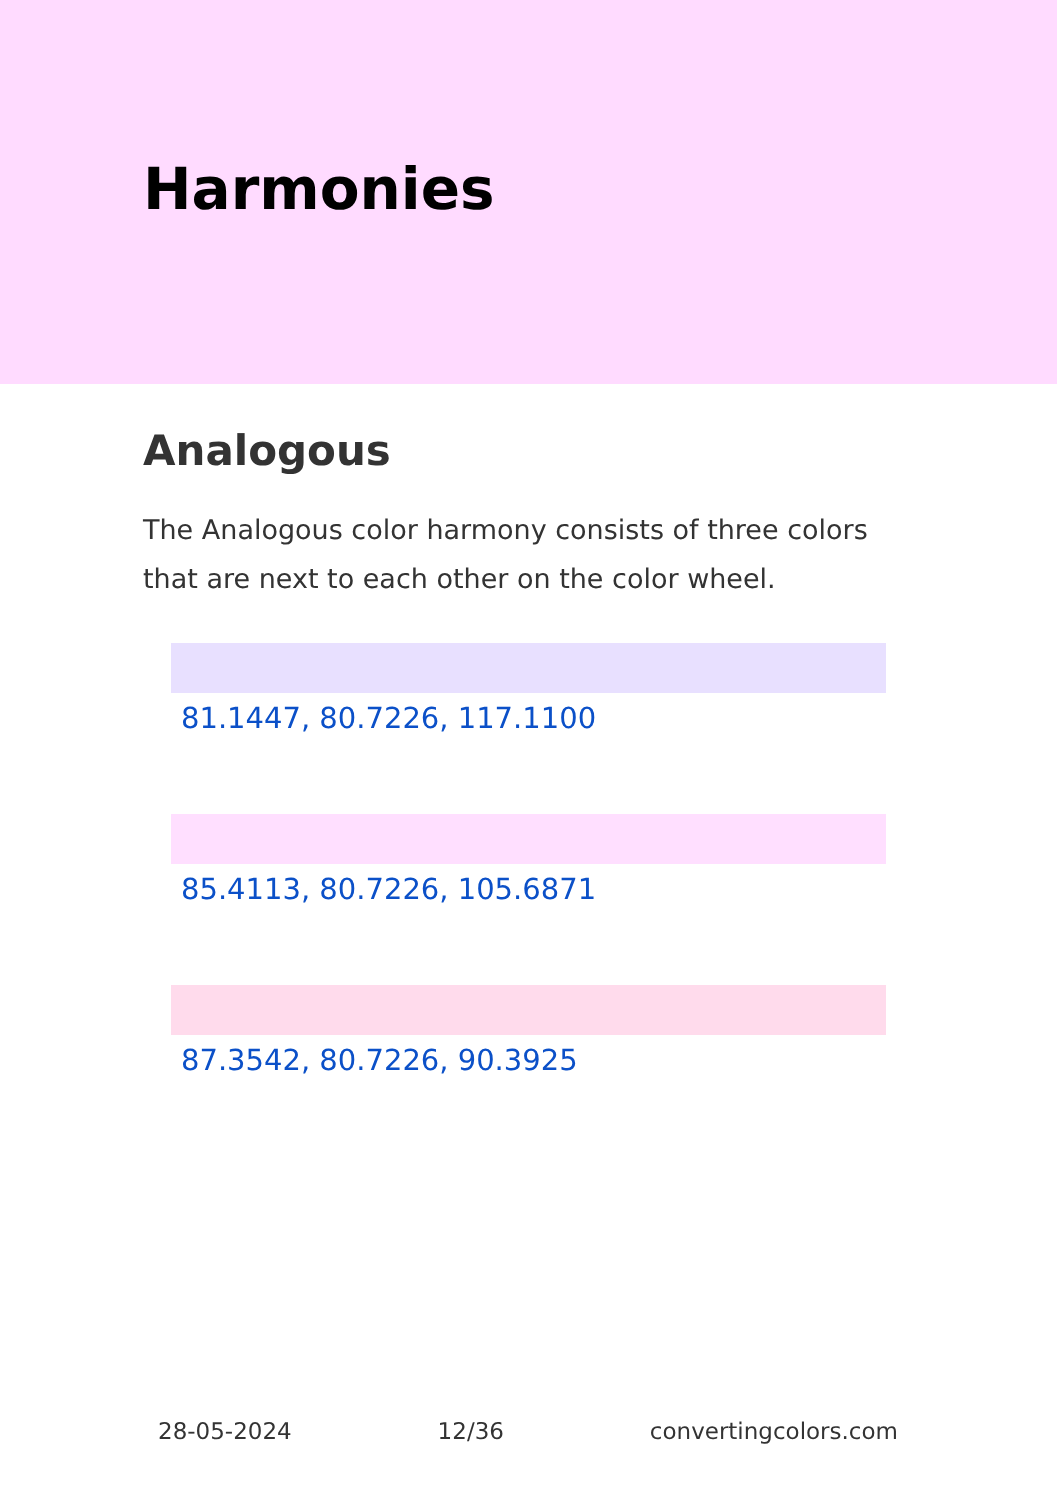Harmonies
Analogous
The Analogous color harmony consists of three colors that are next to each other on the color wheel.
81.1447, 80.7226, 117.1100
85.4113, 80.7226, 105.6871
87.3542, 80.7226, 90.3925
28-05-2024 12/36 convertingcolors.com